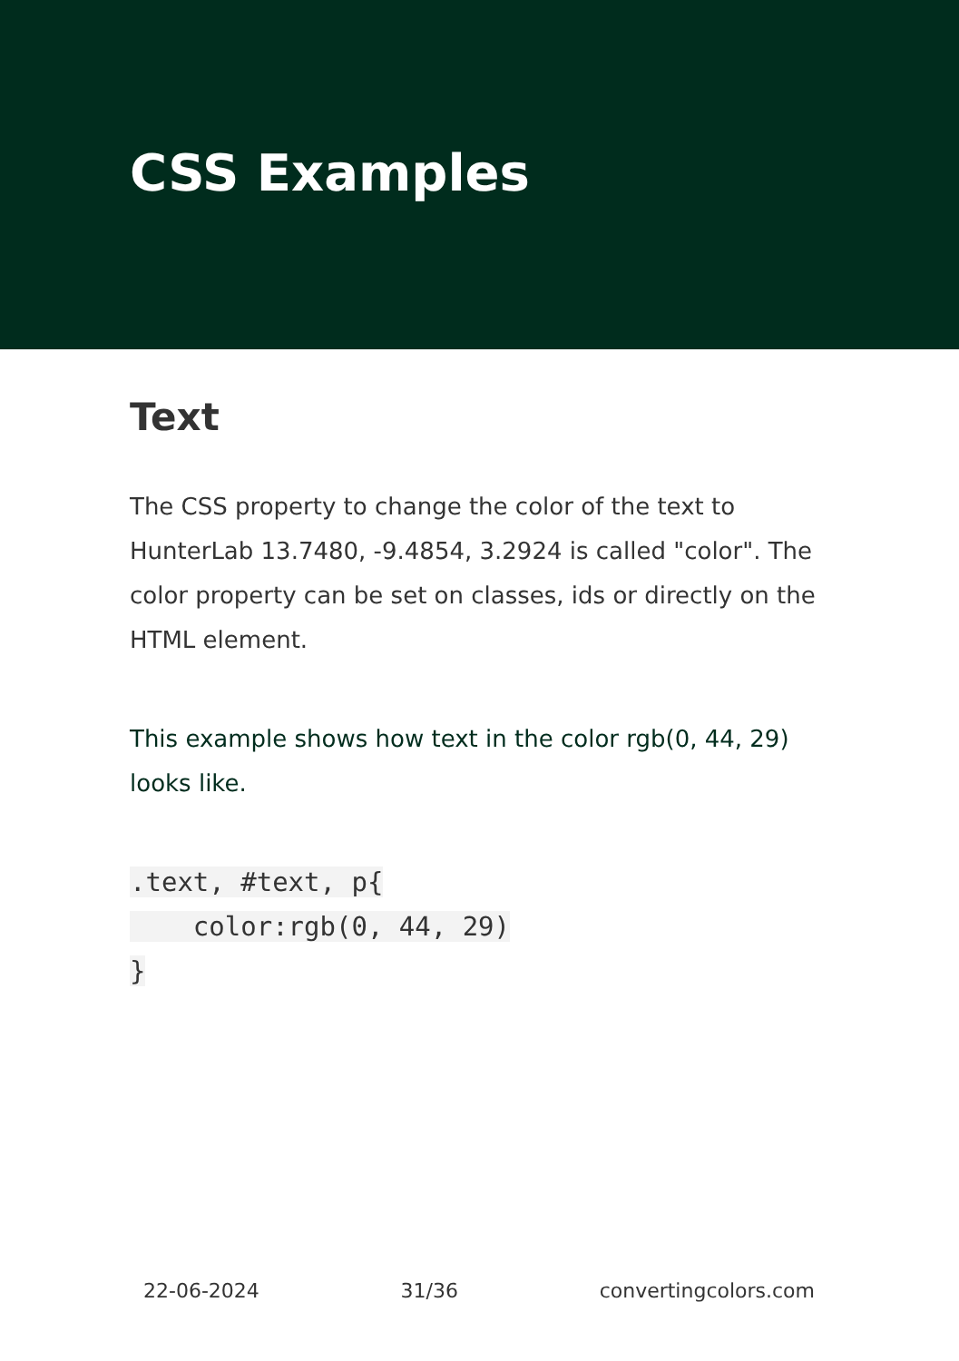CSS Examples
Text
The CSS property to change the color of the text to HunterLab 13.7480, -9.4854, 3.2924 is called "color". The color property can be set on classes, ids or directly on the HTML element.
This example shows how text in the color rgb(0, 44, 29) looks like.
.text, #text, p{
    color:rgb(0, 44, 29)
}
22-06-2024 31/36 convertingcolors.com